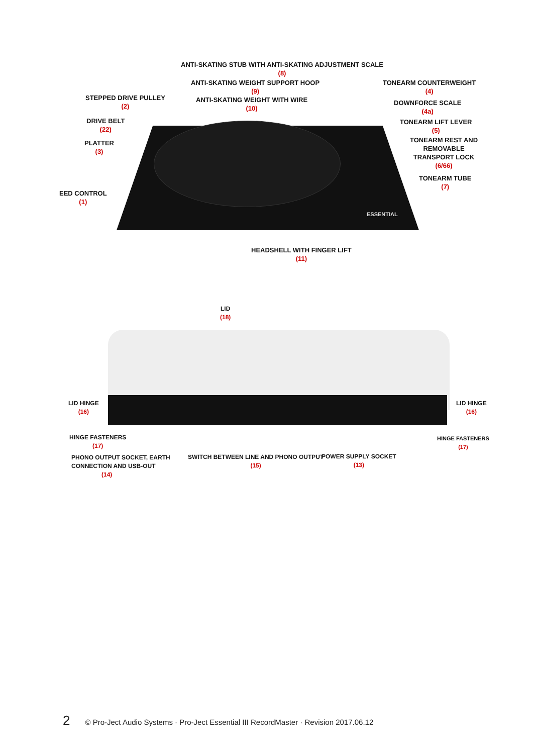ANTI-SKATING STUB WITH ANTI-SKATING ADJUSTMENT SCALE
(8)
ANTI-SKATING WEIGHT SUPPORT HOOP
(9)
ANTI-SKATING WEIGHT WITH WIRE
(10)
STEPPED DRIVE PULLEY
(2)
DRIVE BELT
(22)
PLATTER
(3)
EED CONTROL
(1)
TONEARM COUNTERWEIGHT
(4)
DOWNFORCE SCALE
(4a)
TONEARM LIFT LEVER
(5)
TONEARM REST AND
REMOVABLE
TRANSPORT LOCK
(6/66)
TONEARM TUBE
(7)
ESSENTIAL
HEADSHELL WITH FINGER LIFT
(11)
LID
(18)
LID HINGE
(16)
LID HINGE
(16)
HINGE FASTENERS
(17)
HINGE FASTENERS
(17)
PHONO OUTPUT SOCKET, EARTH
CONNECTION AND USB-OUT
(14)
SWITCH BETWEEN LINE AND PHONO OUTPUT
(15)
POWER SUPPLY SOCKET
(13)
2 © Pro-Ject Audio Systems · Pro-Ject Essential III RecordMaster · Revision 2017.06.12